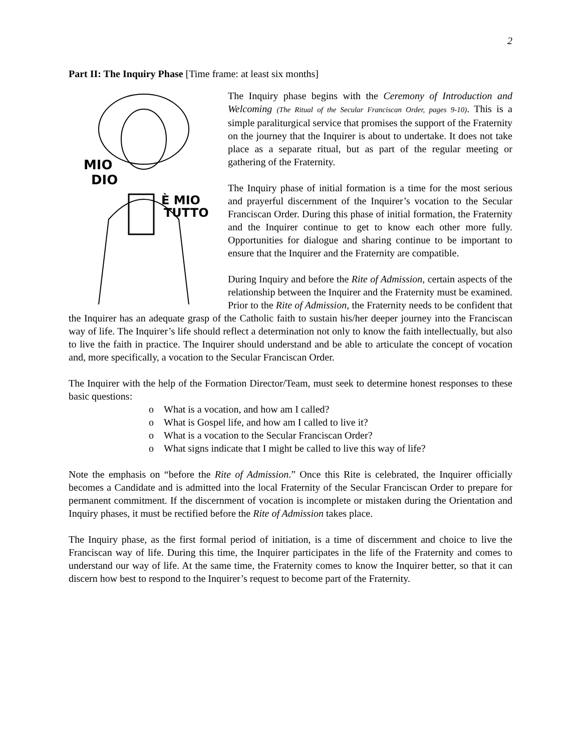2
Part II: The Inquiry Phase [Time frame: at least six months]
MIO
DIO
È MIO
TUTTO
The Inquiry phase begins with the Ceremony of Introduction and Welcoming (The Ritual of the Secular Franciscan Order, pages 9-10). This is a simple paraliturgical service that promises the support of the Fraternity on the journey that the Inquirer is about to undertake. It does not take place as a separate ritual, but as part of the regular meeting or gathering of the Fraternity.
The Inquiry phase of initial formation is a time for the most serious and prayerful discernment of the Inquirer’s vocation to the Secular Franciscan Order. During this phase of initial formation, the Fraternity and the Inquirer continue to get to know each other more fully. Opportunities for dialogue and sharing continue to be important to ensure that the Inquirer and the Fraternity are compatible.
During Inquiry and before the Rite of Admission, certain aspects of the relationship between the Inquirer and the Fraternity must be examined. Prior to the Rite of Admission, the Fraternity needs to be confident that the Inquirer has an adequate grasp of the Catholic faith to sustain his/her deeper journey into the Franciscan way of life. The Inquirer’s life should reflect a determination not only to know the faith intellectually, but also to live the faith in practice. The Inquirer should understand and be able to articulate the concept of vocation and, more specifically, a vocation to the Secular Franciscan Order.
The Inquirer with the help of the Formation Director/Team, must seek to determine honest responses to these basic questions:
o What is a vocation, and how am I called?
o What is Gospel life, and how am I called to live it?
o What is a vocation to the Secular Franciscan Order?
o What signs indicate that I might be called to live this way of life?
Note the emphasis on “before the Rite of Admission.” Once this Rite is celebrated, the Inquirer officially becomes a Candidate and is admitted into the local Fraternity of the Secular Franciscan Order to prepare for permanent commitment. If the discernment of vocation is incomplete or mistaken during the Orientation and Inquiry phases, it must be rectified before the Rite of Admission takes place.
The Inquiry phase, as the first formal period of initiation, is a time of discernment and choice to live the Franciscan way of life. During this time, the Inquirer participates in the life of the Fraternity and comes to understand our way of life. At the same time, the Fraternity comes to know the Inquirer better, so that it can discern how best to respond to the Inquirer’s request to become part of the Fraternity.